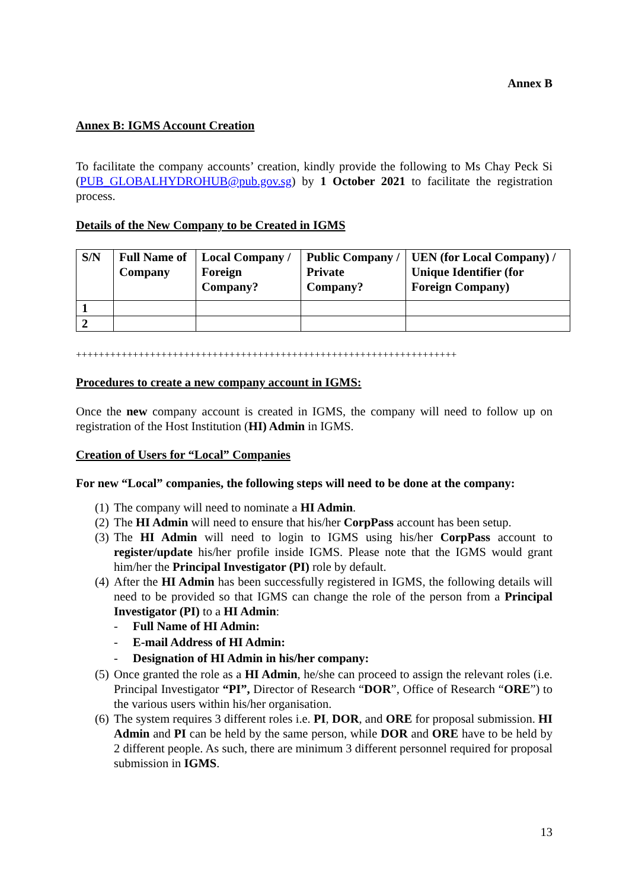Annex B
Annex B: IGMS Account Creation
To facilitate the company accounts’ creation, kindly provide the following to Ms Chay Peck Si (PUB_GLOBALHYDROHUB@pub.gov.sg) by 1 October 2021 to facilitate the registration process.
Details of the New Company to be Created in IGMS
| S/N | Full Name of Company | Local Company / Foreign Company? | Public Company / Private Company? | UEN (for Local Company) / Unique Identifier (for Foreign Company) |
| --- | --- | --- | --- | --- |
| 1 | | | | |
| 2 | | | | |
+++++++++++++++++++++++++++++++++++++++++++++++++++++++++++++++++++
Procedures to create a new company account in IGMS:
Once the new company account is created in IGMS, the company will need to follow up on registration of the Host Institution (HI) Admin in IGMS.
Creation of Users for “Local” Companies
For new “Local” companies, the following steps will need to be done at the company:
(1) The company will need to nominate a HI Admin.
(2) The HI Admin will need to ensure that his/her CorpPass account has been setup.
(3) The HI Admin will need to login to IGMS using his/her CorpPass account to register/update his/her profile inside IGMS. Please note that the IGMS would grant him/her the Principal Investigator (PI) role by default.
(4) After the HI Admin has been successfully registered in IGMS, the following details will need to be provided so that IGMS can change the role of the person from a Principal Investigator (PI) to a HI Admin:
- Full Name of HI Admin:
- E-mail Address of HI Admin:
- Designation of HI Admin in his/her company:
(5) Once granted the role as a HI Admin, he/she can proceed to assign the relevant roles (i.e. Principal Investigator “PI”, Director of Research “DOR”, Office of Research “ORE”) to the various users within his/her organisation.
(6) The system requires 3 different roles i.e. PI, DOR, and ORE for proposal submission. HI Admin and PI can be held by the same person, while DOR and ORE have to be held by 2 different people. As such, there are minimum 3 different personnel required for proposal submission in IGMS.
13